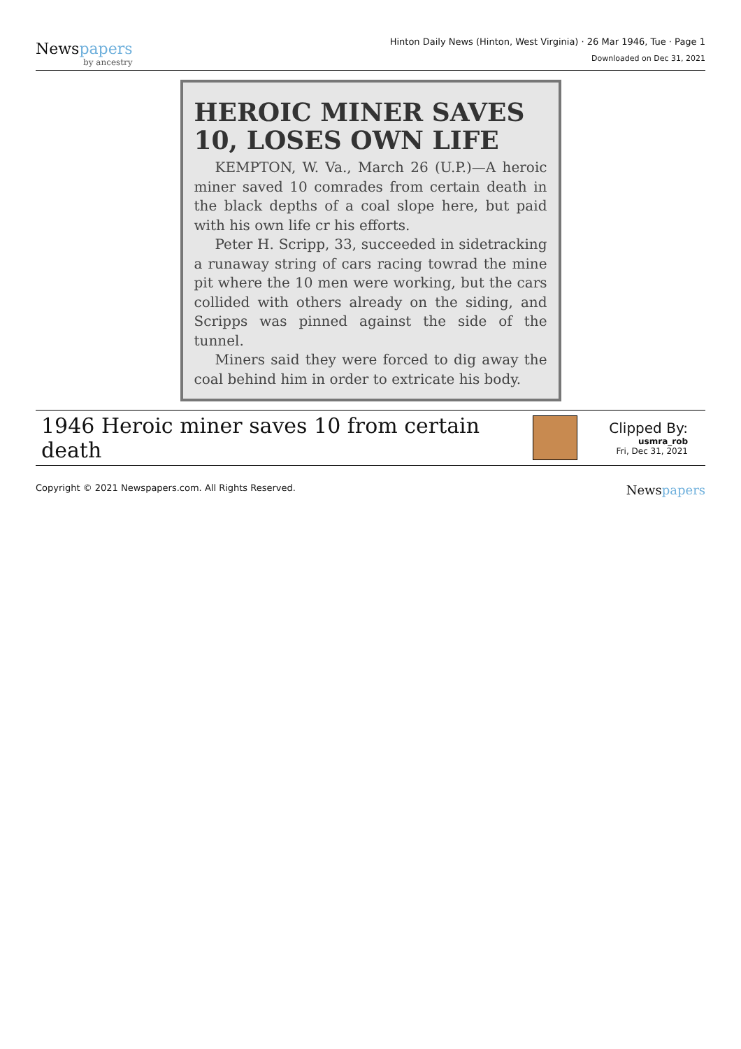Newspapers
by ancestry
Hinton Daily News (Hinton, West Virginia) · 26 Mar 1946, Tue · Page 1
Downloaded on Dec 31, 2021
HEROIC MINER SAVES 10, LOSES OWN LIFE
KEMPTON, W. Va., March 26 (U.P.)—A heroic miner saved 10 comrades from certain death in the black depths of a coal slope here, but paid with his own life cr his efforts.
Peter H. Scripp, 33, succeeded in sidetracking a runaway string of cars racing towrad the mine pit where the 10 men were working, but the cars collided with others already on the siding, and Scripps was pinned against the side of the tunnel.
Miners said they were forced to dig away the coal behind him in order to extricate his body.
1946 Heroic miner saves 10 from certain death
Clipped By:
usmra_rob
Fri, Dec 31, 2021
Copyright © 2021 Newspapers.com. All Rights Reserved.
Newspapers